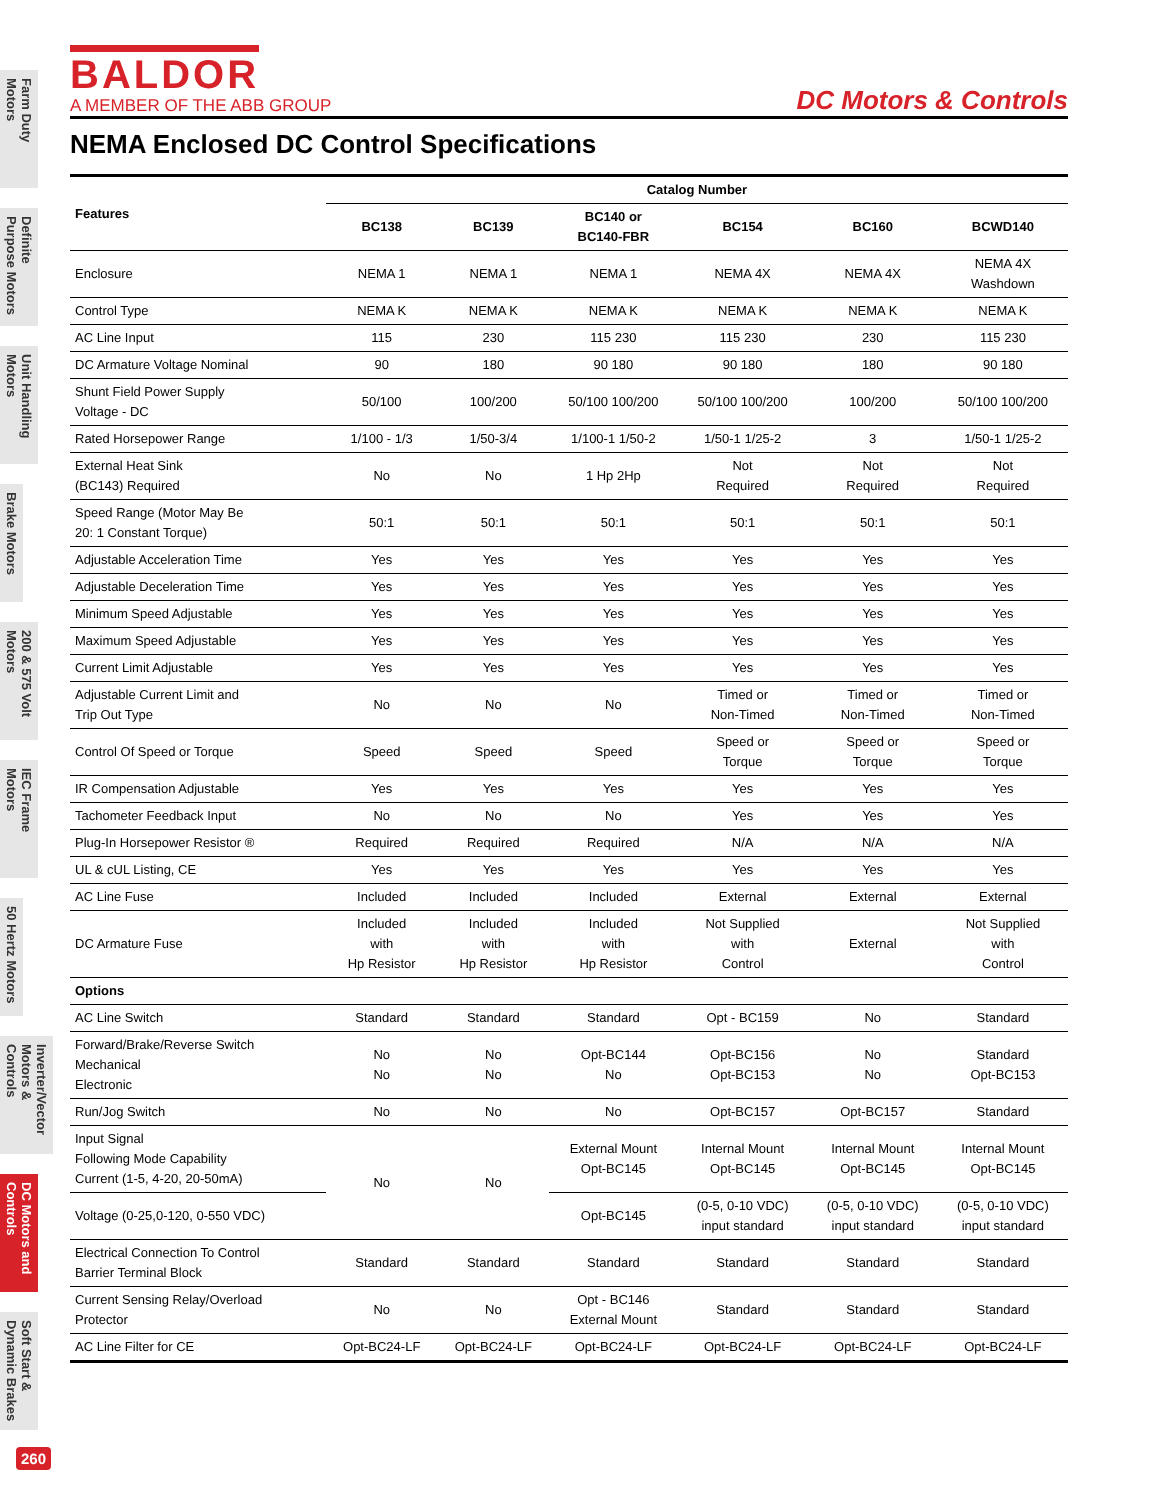Farm Duty Motors
Definite Purpose Motors
Unit Handling Motors
Brake Motors
200 & 575 Volt Motors
IEC Frame Motors
50 Hertz Motors
Inverter/Vector Motors & Controls
DC Motors and Controls
Soft Start & Dynamic Brakes
260
BALDOR
A MEMBER OF THE ABB GROUP
DC Motors & Controls
NEMA Enclosed DC Control Specifications
| Features | Catalog Number | | | | | |
| --- | --- | --- | --- | --- | --- | --- |
| | BC138 | BC139 | BC140 or BC140-FBR | BC154 | BC160 | BCWD140 |
| Enclosure | NEMA 1 | NEMA 1 | NEMA 1 | NEMA 4X | NEMA 4X | NEMA 4X Washdown |
| Control Type | NEMA K | NEMA K | NEMA K | NEMA K | NEMA K | NEMA K |
| AC Line Input | 115 | 230 | 115 230 | 115 230 | 230 | 115 230 |
| DC Armature Voltage Nominal | 90 | 180 | 90 180 | 90 180 | 180 | 90 180 |
| Shunt Field Power Supply Voltage - DC | 50/100 | 100/200 | 50/100 100/200 | 50/100 100/200 | 100/200 | 50/100 100/200 |
| Rated Horsepower Range | 1/100 - 1/3 | 1/50-3/4 | 1/100-1 1/50-2 | 1/50-1 1/25-2 | 3 | 1/50-1 1/25-2 |
| External Heat Sink (BC143) Required | No | No | 1 Hp 2Hp | Not Required | Not Required | Not Required |
| Speed Range (Motor May Be 20: 1 Constant Torque) | 50:1 | 50:1 | 50:1 | 50:1 | 50:1 | 50:1 |
| Adjustable Acceleration Time | Yes | Yes | Yes | Yes | Yes | Yes |
| Adjustable Deceleration Time | Yes | Yes | Yes | Yes | Yes | Yes |
| Minimum Speed Adjustable | Yes | Yes | Yes | Yes | Yes | Yes |
| Maximum Speed Adjustable | Yes | Yes | Yes | Yes | Yes | Yes |
| Current Limit Adjustable | Yes | Yes | Yes | Yes | Yes | Yes |
| Adjustable Current Limit and Trip Out Type | No | No | No | Timed or Non-Timed | Timed or Non-Timed | Timed or Non-Timed |
| Control Of Speed or Torque | Speed | Speed | Speed | Speed or Torque | Speed or Torque | Speed or Torque |
| IR Compensation Adjustable | Yes | Yes | Yes | Yes | Yes | Yes |
| Tachometer Feedback Input | No | No | No | Yes | Yes | Yes |
| Plug-In Horsepower Resistor ® | Required | Required | Required | N/A | N/A | N/A |
| UL & cUL Listing, CE | Yes | Yes | Yes | Yes | Yes | Yes |
| AC Line Fuse | Included | Included | Included | External | External | External |
| DC Armature Fuse | Included with Hp Resistor | Included with Hp Resistor | Included with Hp Resistor | Not Supplied with Control | External | Not Supplied with Control |
| Options | | | | | | |
| AC Line Switch | Standard | Standard | Standard | Opt - BC159 | No | Standard |
| Forward/Brake/Reverse Switch Mechanical Electronic | No No | No No | Opt-BC144 No | Opt-BC156 Opt-BC153 | No No | Standard Opt-BC153 |
| Run/Jog Switch | No | No | No | Opt-BC157 | Opt-BC157 | Standard |
| Input Signal Following Mode Capability Current (1-5, 4-20, 20-50mA) | No | No | External Mount Opt-BC145 | Internal Mount Opt-BC145 | Internal Mount Opt-BC145 | Internal Mount Opt-BC145 |
| Voltage (0-25,0-120, 0-550 VDC) | | | Opt-BC145 | (0-5, 0-10 VDC) input standard | (0-5, 0-10 VDC) input standard | (0-5, 0-10 VDC) input standard |
| Electrical Connection To Control Barrier Terminal Block | Standard | Standard | Standard | Standard | Standard | Standard |
| Current Sensing Relay/Overload Protector | No | No | Opt - BC146 External Mount | Standard | Standard | Standard |
| AC Line Filter for CE | Opt-BC24-LF | Opt-BC24-LF | Opt-BC24-LF | Opt-BC24-LF | Opt-BC24-LF | Opt-BC24-LF |